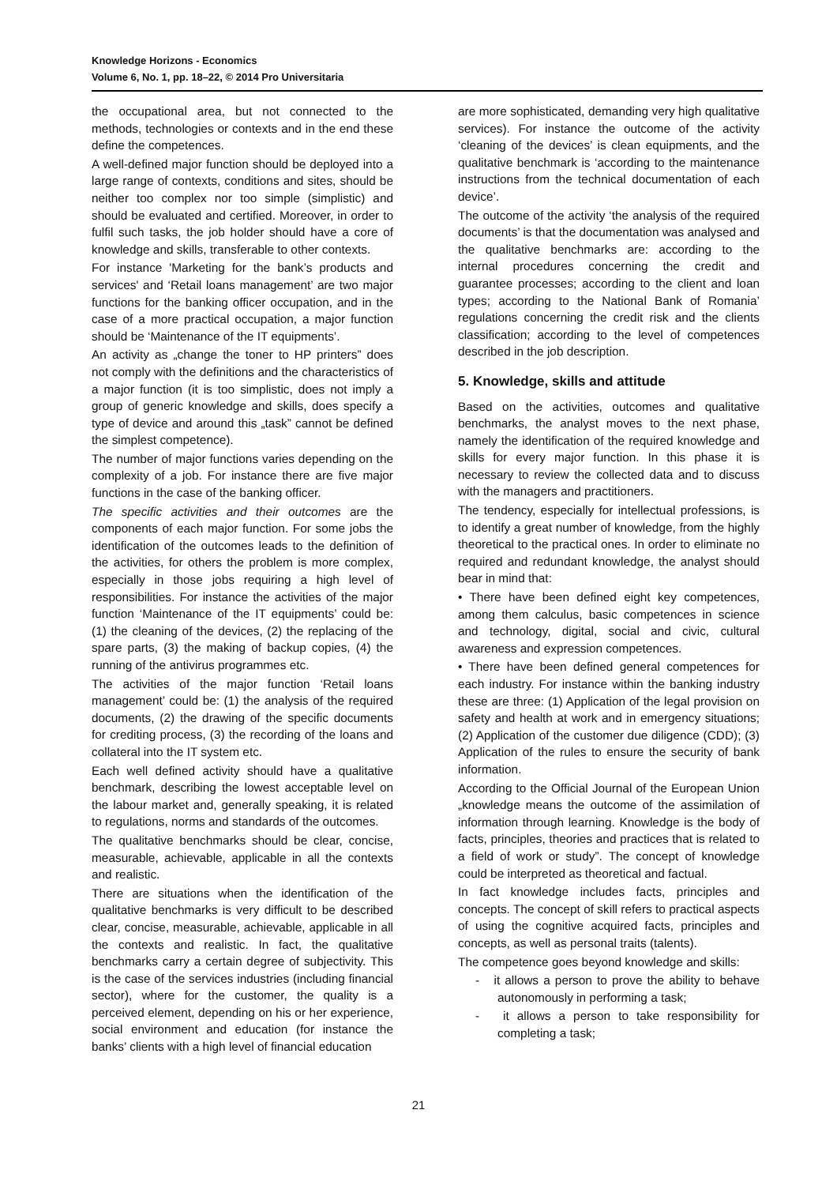Knowledge Horizons - Economics
Volume 6, No. 1, pp. 18–22, © 2014 Pro Universitaria
the occupational area, but not connected to the methods, technologies or contexts and in the end these define the competences.
A well-defined major function should be deployed into a large range of contexts, conditions and sites, should be neither too complex nor too simple (simplistic) and should be evaluated and certified. Moreover, in order to fulfil such tasks, the job holder should have a core of knowledge and skills, transferable to other contexts.
For instance 'Marketing for the bank’s products and services' and ‘Retail loans management’ are two major functions for the banking officer occupation, and in the case of a more practical occupation, a major function should be ‘Maintenance of the IT equipments’.
An activity as „change the toner to HP printers” does not comply with the definitions and the characteristics of a major function (it is too simplistic, does not imply a group of generic knowledge and skills, does specify a type of device and around this „task” cannot be defined the simplest competence).
The number of major functions varies depending on the complexity of a job. For instance there are five major functions in the case of the banking officer.
The specific activities and their outcomes are the components of each major function. For some jobs the identification of the outcomes leads to the definition of the activities, for others the problem is more complex, especially in those jobs requiring a high level of responsibilities. For instance the activities of the major function ‘Maintenance of the IT equipments’ could be: (1) the cleaning of the devices, (2) the replacing of the spare parts, (3) the making of backup copies, (4) the running of the antivirus programmes etc.
The activities of the major function ‘Retail loans management’ could be: (1) the analysis of the required documents, (2) the drawing of the specific documents for crediting process, (3) the recording of the loans and collateral into the IT system etc.
Each well defined activity should have a qualitative benchmark, describing the lowest acceptable level on the labour market and, generally speaking, it is related to regulations, norms and standards of the outcomes.
The qualitative benchmarks should be clear, concise, measurable, achievable, applicable in all the contexts and realistic.
There are situations when the identification of the qualitative benchmarks is very difficult to be described clear, concise, measurable, achievable, applicable in all the contexts and realistic. In fact, the qualitative benchmarks carry a certain degree of subjectivity. This is the case of the services industries (including financial sector), where for the customer, the quality is a perceived element, depending on his or her experience, social environment and education (for instance the banks’ clients with a high level of financial education
are more sophisticated, demanding very high qualitative services). For instance the outcome of the activity ‘cleaning of the devices’ is clean equipments, and the qualitative benchmark is ‘according to the maintenance instructions from the technical documentation of each device’.
The outcome of the activity ‘the analysis of the required documents’ is that the documentation was analysed and the qualitative benchmarks are: according to the internal procedures concerning the credit and guarantee processes; according to the client and loan types; according to the National Bank of Romania’ regulations concerning the credit risk and the clients classification; according to the level of competences described in the job description.
5. Knowledge, skills and attitude
Based on the activities, outcomes and qualitative benchmarks, the analyst moves to the next phase, namely the identification of the required knowledge and skills for every major function. In this phase it is necessary to review the collected data and to discuss with the managers and practitioners.
The tendency, especially for intellectual professions, is to identify a great number of knowledge, from the highly theoretical to the practical ones. In order to eliminate no required and redundant knowledge, the analyst should bear in mind that:
• There have been defined eight key competences, among them calculus, basic competences in science and technology, digital, social and civic, cultural awareness and expression competences.
• There have been defined general competences for each industry. For instance within the banking industry these are three: (1) Application of the legal provision on safety and health at work and in emergency situations; (2) Application of the customer due diligence (CDD); (3) Application of the rules to ensure the security of bank information.
According to the Official Journal of the European Union „knowledge means the outcome of the assimilation of information through learning. Knowledge is the body of facts, principles, theories and practices that is related to a field of work or study”. The concept of knowledge could be interpreted as theoretical and factual.
In fact knowledge includes facts, principles and concepts. The concept of skill refers to practical aspects of using the cognitive acquired facts, principles and concepts, as well as personal traits (talents).
The competence goes beyond knowledge and skills:
- it allows a person to prove the ability to behave autonomously in performing a task;
- it allows a person to take responsibility for completing a task;
21